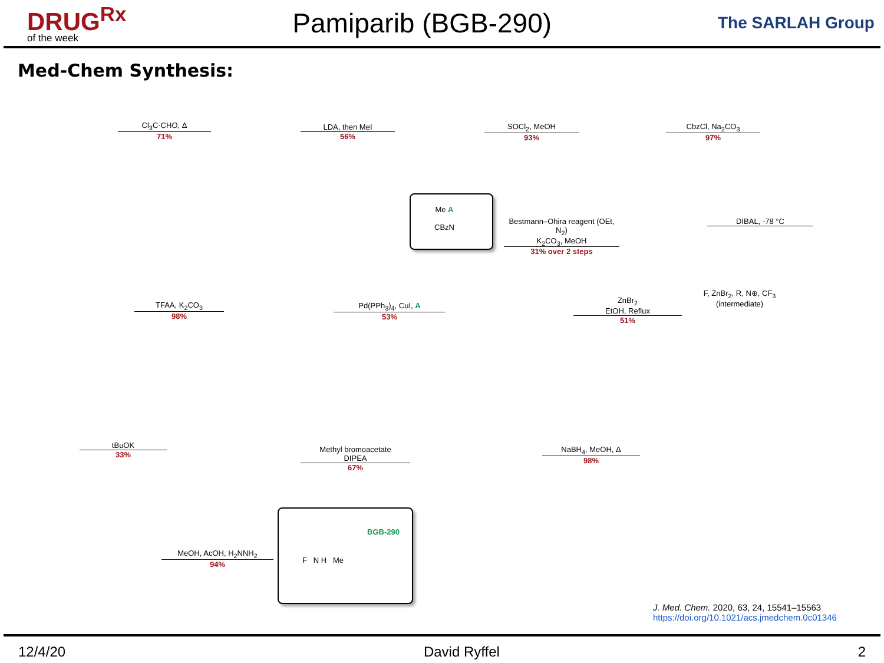DRUG<sup>Rx</sup>
of the week
Pamiparib (BGB-290)
The SARLAH Group
Med-Chem Synthesis:
Cl<sub>3</sub>C‑CHO, Δ
71%
LDA, then MeI
56%
SOCl<sub>2</sub>, MeOH
93%
CbzCl, Na<sub>2</sub>CO<sub>3</sub>
97%
DIBAL, -78 °C
Bestmann–Ohira reagent (OEt, N<sub>2</sub>)
K<sub>2</sub>CO<sub>3</sub>, MeOH
31% over 2 steps
Me A
CBzN
TFAA, K<sub>2</sub>CO<sub>3</sub>
98%
Pd(PPh<sub>3</sub>)<sub>4</sub>, CuI, A
53%
ZnBr<sub>2</sub>
EtOH, Reflux
51%
F, ZnBr<sub>2</sub>, R, N⊕, CF<sub>3</sub> (intermediate)
NaBH<sub>4</sub>, MeOH, Δ
98%
Methyl bromoacetate
DIPEA
67%
tBuOK
33%
MeOH, AcOH, H<sub>2</sub>NNH<sub>2</sub>
94%
BGB-290
F N H Me
J. Med. Chem. 2020, 63, 24, 15541–15563
https://doi.org/10.1021/acs.jmedchem.0c01346
12/4/20 David Ryffel 2